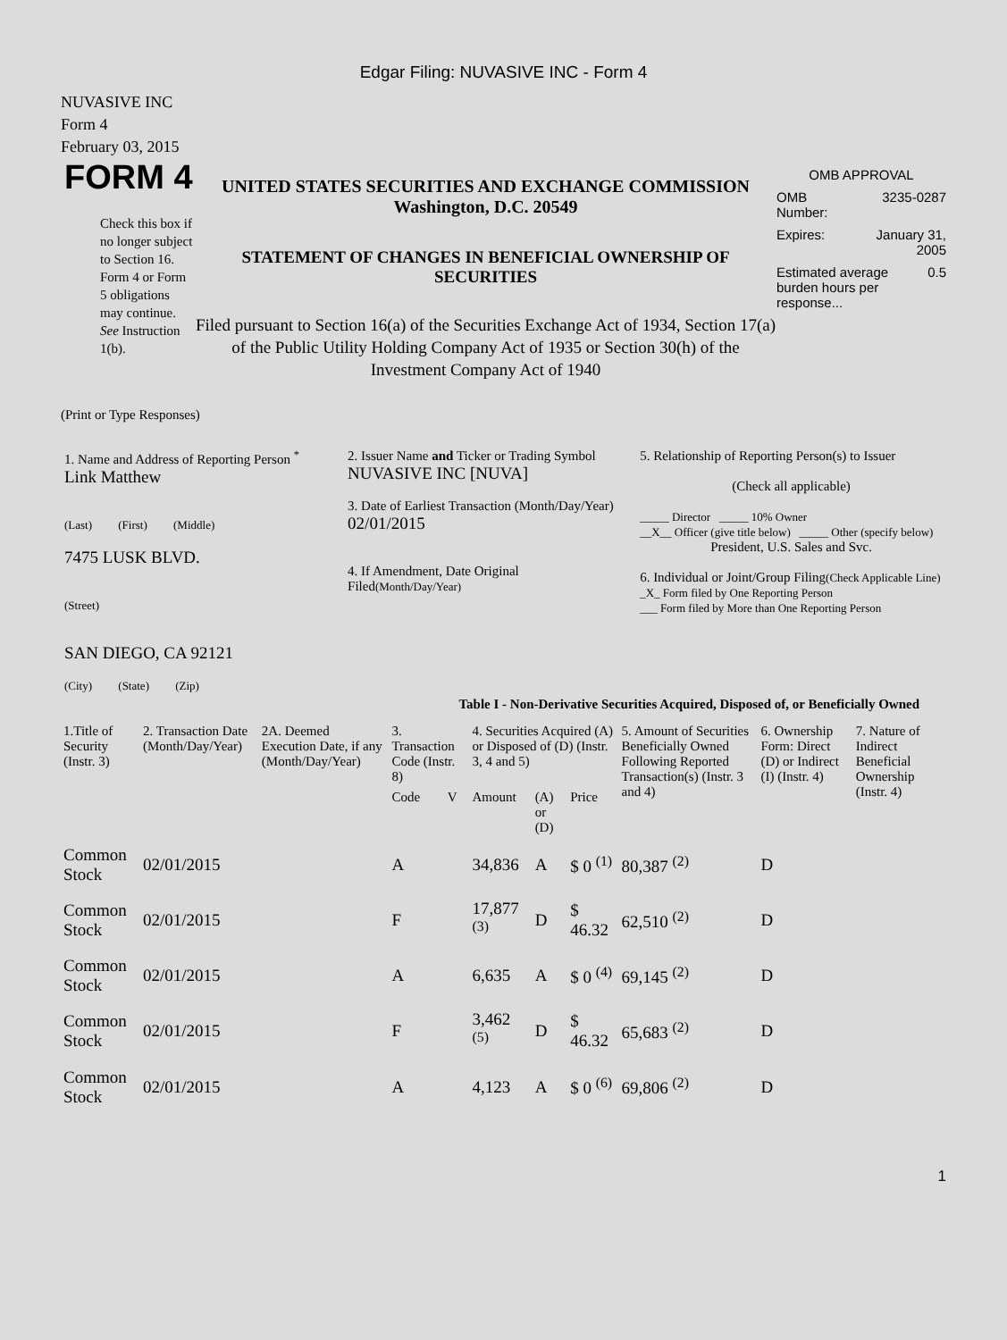Edgar Filing: NUVASIVE INC - Form 4
NUVASIVE INC
Form 4
February 03, 2015
FORM 4
Check this box if no longer subject to Section 16. Form 4 or Form 5 obligations may continue. See Instruction 1(b).
UNITED STATES SECURITIES AND EXCHANGE COMMISSION
Washington, D.C. 20549
STATEMENT OF CHANGES IN BENEFICIAL OWNERSHIP OF SECURITIES
Filed pursuant to Section 16(a) of the Securities Exchange Act of 1934, Section 17(a) of the Public Utility Holding Company Act of 1935 or Section 30(h) of the Investment Company Act of 1940
OMB APPROVAL
OMB
Number: 3235-0287
Expires: January 31,
2005
Estimated average burden hours per response... 0.5
(Print or Type Responses)
| 1. Name and Address of Reporting Person <sup>*</sup> Link Matthew (Last) (First) (Middle) 7475 LUSK BLVD. (Street) SAN DIEGO, CA 92121 (City) (State) (Zip) | 2. Issuer Name and Ticker or Trading Symbol NUVASIVE INC [NUVA] 3. Date of Earliest Transaction (Month/Day/Year) 02/01/2015 4. If Amendment, Date Original Filed (Month/Day/Year) | 5. Relationship of Reporting Person(s) to Issuer (Check all applicable) _____ Director _____ 10% Owner __X__ Officer (give title below) _____ Other (specify below) President, U.S. Sales and Svc. 6. Individual or Joint/Group Filing (Check Applicable Line) _X_ Form filed by One Reporting Person ___ Form filed by More than One Reporting Person |
Table I - Non-Derivative Securities Acquired, Disposed of, or Beneficially Owned
| 1.Title of Security (Instr. 3) | 2. Transaction Date (Month/Day/Year) | 2A. Deemed Execution Date, if any (Month/Day/Year) | 3. Transaction Code (Instr. 8) | | 4. Securities Acquired (A) or Disposed of (D) (Instr. 3, 4 and 5) | | | 5. Amount of Securities Beneficially Owned Following Reported Transaction(s) (Instr. 3 and 4) | 6. Ownership Form: Direct (D) or Indirect (I) (Instr. 4) | 7. Nature of Indirect Beneficial Ownership (Instr. 4) |
| --- | --- | --- | --- | --- | --- | --- | --- | --- | --- | --- |
| | | | Code | V | Amount | (A) or (D) | Price | | | |
| Common Stock | 02/01/2015 | | A | | 34,836 | A | $ 0 <sup>(1)</sup> | 80,387 <sup>(2)</sup> | D | |
| Common Stock | 02/01/2015 | | F | | 17,877 <sup>(3)</sup> | D | $ 46.32 | 62,510 <sup>(2)</sup> | D | |
| Common Stock | 02/01/2015 | | A | | 6,635 | A | $ 0 <sup>(4)</sup> | 69,145 <sup>(2)</sup> | D | |
| Common Stock | 02/01/2015 | | F | | 3,462 <sup>(5)</sup> | D | $ 46.32 | 65,683 <sup>(2)</sup> | D | |
| Common Stock | 02/01/2015 | | A | | 4,123 | A | $ 0 <sup>(6)</sup> | 69,806 <sup>(2)</sup> | D | |
1